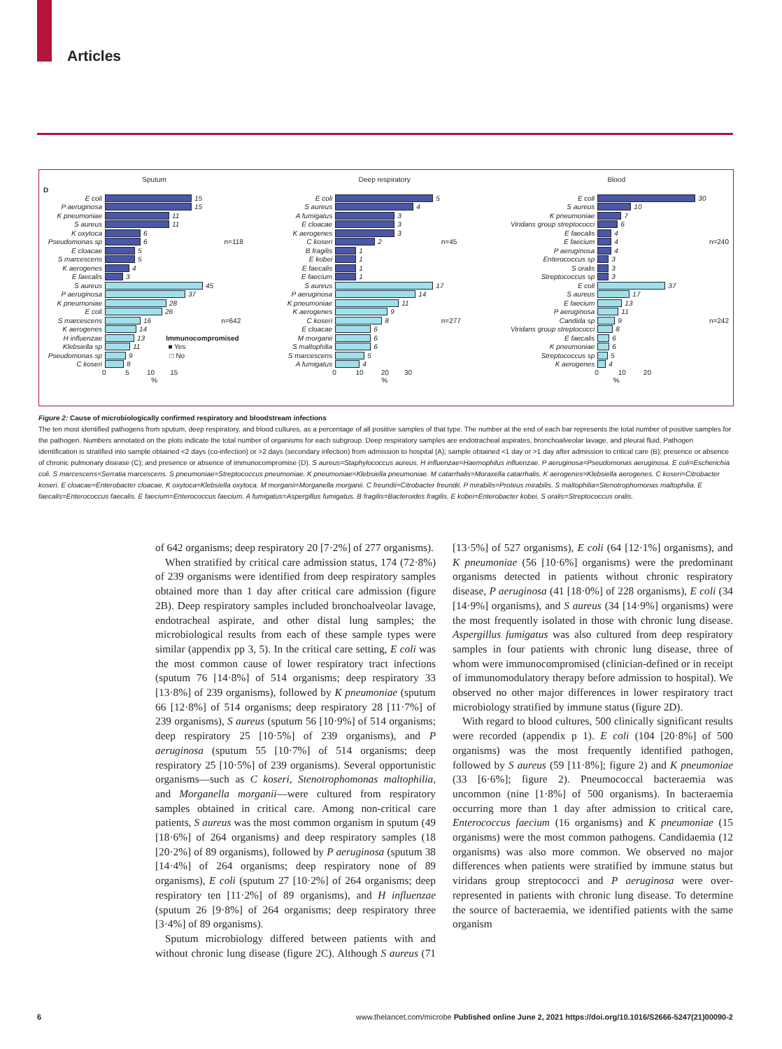Articles
Sputum
D
E coli 15
P aeruginosa 15
K pneumoniae 11
S aureus 11
K oxytoca 6
Pseudomonas sp 6 n=118
E cloacae 5
S marcescens 5
K aerogenes 4
E faecalis 3
S aureus 45
P aeruginosa 37
K pneumoniae 28
E coli 26
S marcescens 16 n=642
K aerogenes 14
H influenzae 13 Immunocompromised
Klebsiella sp 11 ■ Yes
Pseudomonas sp 9 □ No
C koseri 8
0 5 10 15
%
Deep respiratory
E coli 5
S aureus 4
A fumigatus 3
E cloacae 3
K aerogenes 3
C koseri 2 n=45
B fragilis 1
E kobei 1
E faecalis 1
E faecium 1
S aureus 17
P aeruginosa 14
K pneumoniae 11
K aerogenes 9
C koseri 8 n=277
E cloacae 6
M morganii 6
S maltophilia 6
S marcescens 5
A fumigatus 4
0 10 20 30
%
Blood
E coli 30
S aureus 10
K pneumoniae 7
Viridans group streptococci 6
E faecalis 4
E faecium 4 n=240
P aeruginosa 4
Enterococcus sp 3
S oralis 3
Streptococcus sp 3
E coli 37
S aureus 17
E faecium 13
P aeruginosa 11
Candida sp 9 n=242
Viridans group streptococci 8
E faecalis 6
K pneumoniae 6
Streptococcus sp 5
K aerogenes 4
0 10 20
%
Figure 2: Cause of microbiologically confirmed respiratory and bloodstream infections
The ten most identified pathogens from sputum, deep respiratory, and blood cultures, as a percentage of all positive samples of that type. The number at the end of each bar represents the total number of positive samples for the pathogen. Numbers annotated on the plots indicate the total number of organisms for each subgroup. Deep respiratory samples are endotracheal aspirates, bronchoalveolar lavage, and pleural fluid. Pathogen identification is stratified into sample obtained <2 days (co-infection) or >2 days (secondary infection) from admission to hospital (A); sample obtained <1 day or >1 day after admission to critical care (B); presence or absence of chronic pulmonary disease (C); and presence or absence of immunocompromise (D). S aureus=Staphylococcus aureus. H influenzae=Haemophilus influenzae. P aeruginosa=Pseudomonas aeruginosa. E coli=Escherichia coli. S marcescens=Serratia marcescens. S pneumoniae=Streptococcus pneumoniae. K pneumoniae=Klebsiella pneumoniae. M catarrhalis=Moraxella catarrhalis. K aerogenes=Klebsiella aerogenes. C koseri=Citrobacter koseri. E cloacae=Enterobacter cloacae. K oxytoca=Klebsiella oxytoca. M morganii=Morganella morganii. C freundii=Citrobacter freundii. P mirabilis=Proteus mirabilis. S maltophilia=Stenotrophomonas maltophilia. E faecalis=Enterococcus faecalis. E faecium=Enterococcus faecium. A fumigatus=Aspergillus fumigatus. B fragilis=Bacteroides fragilis. E kobei=Enterobacter kobei. S oralis=Streptococcus oralis.
of 642 organisms; deep respiratory 20 [7·2%] of 277 organisms).
When stratified by critical care admission status, 174 (72·8%) of 239 organisms were identified from deep respiratory samples obtained more than 1 day after critical care admission (figure 2B). Deep respiratory samples included bronchoalveolar lavage, endotracheal aspirate, and other distal lung samples; the microbiological results from each of these sample types were similar (appendix pp 3, 5). In the critical care setting, E coli was the most common cause of lower respiratory tract infections (sputum 76 [14·8%] of 514 organisms; deep respiratory 33 [13·8%] of 239 organisms), followed by K pneumoniae (sputum 66 [12·8%] of 514 organisms; deep respiratory 28 [11·7%] of 239 organisms), S aureus (sputum 56 [10·9%] of 514 organisms; deep respiratory 25 [10·5%] of 239 organisms), and P aeruginosa (sputum 55 [10·7%] of 514 organisms; deep respiratory 25 [10·5%] of 239 organisms). Several opportunistic organisms—such as C koseri, Stenotrophomonas maltophilia, and Morganella morganii—were cultured from respiratory samples obtained in critical care. Among non-critical care patients, S aureus was the most common organism in sputum (49 [18·6%] of 264 organisms) and deep respiratory samples (18 [20·2%] of 89 organisms), followed by P aeruginosa (sputum 38 [14·4%] of 264 organisms; deep respiratory none of 89 organisms), E coli (sputum 27 [10·2%] of 264 organisms; deep respiratory ten [11·2%] of 89 organisms), and H influenzae (sputum 26 [9·8%] of 264 organisms; deep respiratory three [3·4%] of 89 organisms).
Sputum microbiology differed between patients with and without chronic lung disease (figure 2C). Although S aureus (71 [13·5%] of 527 organisms), E coli (64 [12·1%] organisms), and K pneumoniae (56 [10·6%] organisms) were the predominant organisms detected in patients without chronic respiratory disease, P aeruginosa (41 [18·0%] of 228 organisms), E coli (34 [14·9%] organisms), and S aureus (34 [14·9%] organisms) were the most frequently isolated in those with chronic lung disease. Aspergillus fumigatus was also cultured from deep respiratory samples in four patients with chronic lung disease, three of whom were immunocompromised (clinician-defined or in receipt of immunomodulatory therapy before admission to hospital). We observed no other major differences in lower respiratory tract microbiology stratified by immune status (figure 2D).
With regard to blood cultures, 500 clinically significant results were recorded (appendix p 1). E coli (104 [20·8%] of 500 organisms) was the most frequently identified pathogen, followed by S aureus (59 [11·8%]; figure 2) and K pneumoniae (33 [6·6%]; figure 2). Pneumococcal bacteraemia was uncommon (nine [1·8%] of 500 organisms). In bacteraemia occurring more than 1 day after admission to critical care, Enterococcus faecium (16 organisms) and K pneumoniae (15 organisms) were the most common pathogens. Candidaemia (12 organisms) was also more common. We observed no major differences when patients were stratified by immune status but viridans group streptococci and P aeruginosa were over-represented in patients with chronic lung disease. To determine the source of bacteraemia, we identified patients with the same organism
6 www.thelancet.com/microbe Published online June 2, 2021 https://doi.org/10.1016/S2666-5247(21)00090-2